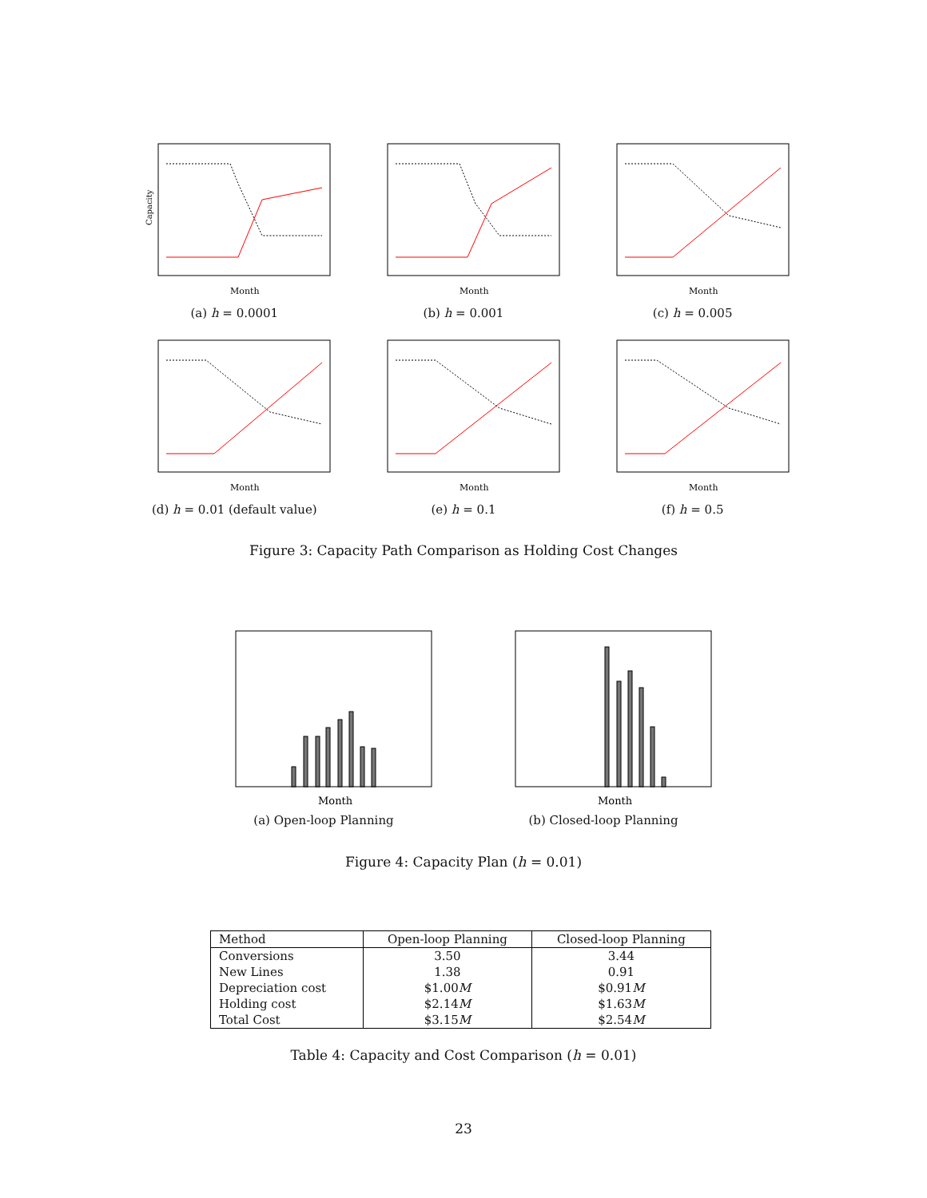Capacity
Month
(a) h = 0.0001
Month
(b) h = 0.001
Month
(c) h = 0.005
Month
(d) h = 0.01 (default value)
Month
(e) h = 0.1
Month
(f) h = 0.5
Figure 3: Capacity Path Comparison as Holding Cost Changes
Month
(a) Open-loop Planning
Month
(b) Closed-loop Planning
Figure 4: Capacity Plan (h = 0.01)
| Method | Open-loop Planning | Closed-loop Planning |
| --- | --- | --- |
| Conversions | 3.50 | 3.44 |
| New Lines | 1.38 | 0.91 |
| Depreciation cost | $1.00 M | $0.91 M |
| Holding cost | $2.14 M | $1.63 M |
| Total Cost | $3.15 M | $2.54 M |
Table 4: Capacity and Cost Comparison (h = 0.01)
23